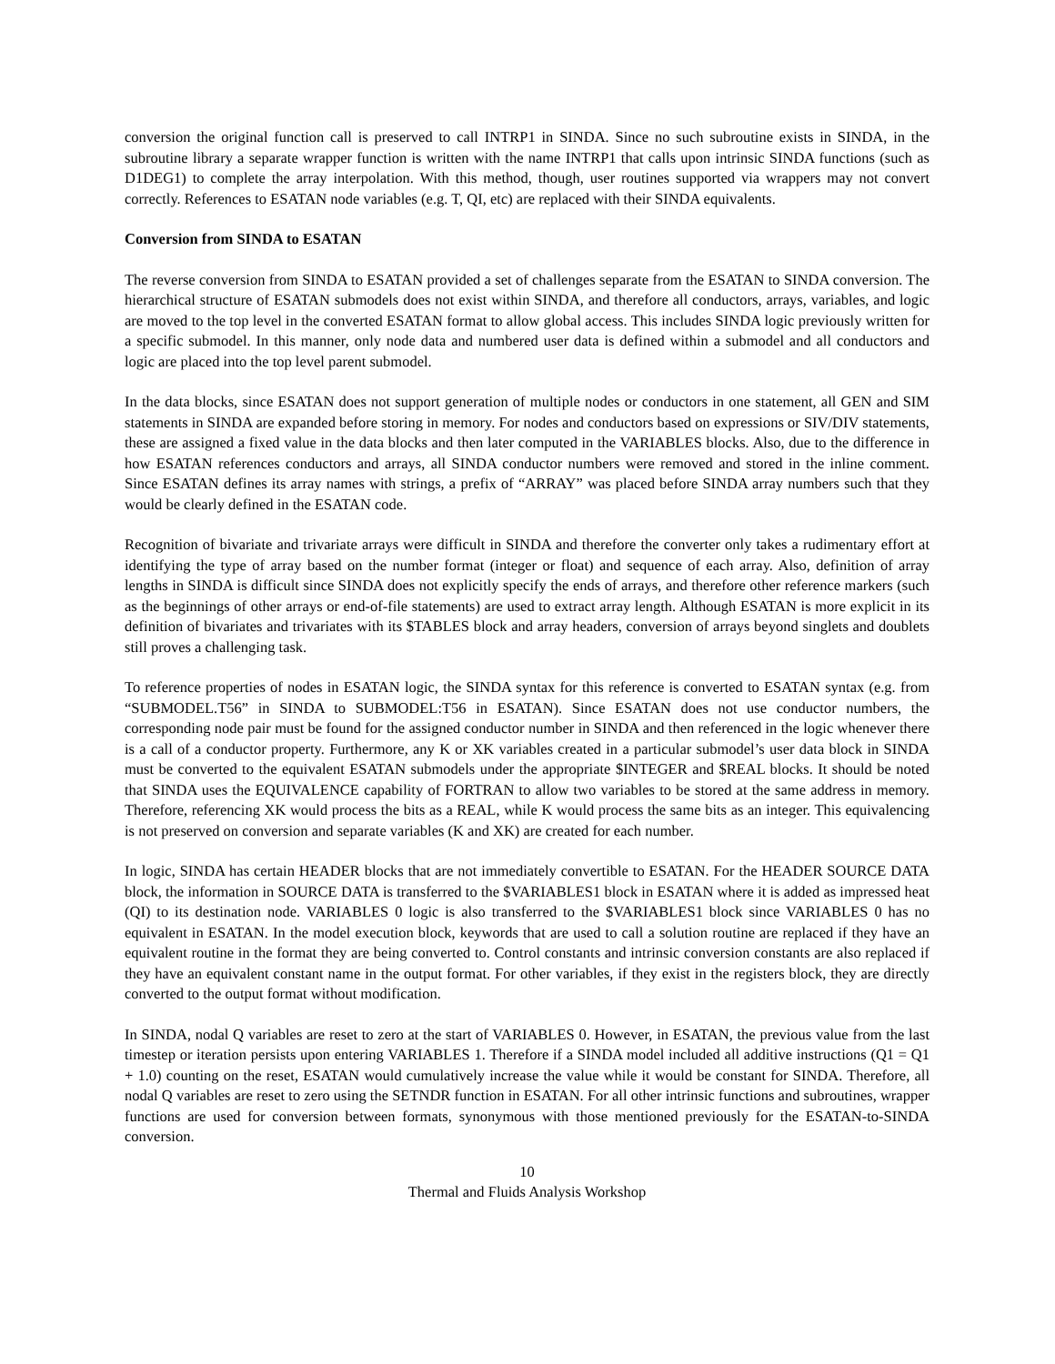conversion the original function call is preserved to call INTRP1 in SINDA. Since no such subroutine exists in SINDA, in the subroutine library a separate wrapper function is written with the name INTRP1 that calls upon intrinsic SINDA functions (such as D1DEG1) to complete the array interpolation. With this method, though, user routines supported via wrappers may not convert correctly. References to ESATAN node variables (e.g. T, QI, etc) are replaced with their SINDA equivalents.
Conversion from SINDA to ESATAN
The reverse conversion from SINDA to ESATAN provided a set of challenges separate from the ESATAN to SINDA conversion. The hierarchical structure of ESATAN submodels does not exist within SINDA, and therefore all conductors, arrays, variables, and logic are moved to the top level in the converted ESATAN format to allow global access. This includes SINDA logic previously written for a specific submodel. In this manner, only node data and numbered user data is defined within a submodel and all conductors and logic are placed into the top level parent submodel.
In the data blocks, since ESATAN does not support generation of multiple nodes or conductors in one statement, all GEN and SIM statements in SINDA are expanded before storing in memory. For nodes and conductors based on expressions or SIV/DIV statements, these are assigned a fixed value in the data blocks and then later computed in the VARIABLES blocks. Also, due to the difference in how ESATAN references conductors and arrays, all SINDA conductor numbers were removed and stored in the inline comment. Since ESATAN defines its array names with strings, a prefix of “ARRAY” was placed before SINDA array numbers such that they would be clearly defined in the ESATAN code.
Recognition of bivariate and trivariate arrays were difficult in SINDA and therefore the converter only takes a rudimentary effort at identifying the type of array based on the number format (integer or float) and sequence of each array. Also, definition of array lengths in SINDA is difficult since SINDA does not explicitly specify the ends of arrays, and therefore other reference markers (such as the beginnings of other arrays or end-of-file statements) are used to extract array length. Although ESATAN is more explicit in its definition of bivariates and trivariates with its $TABLES block and array headers, conversion of arrays beyond singlets and doublets still proves a challenging task.
To reference properties of nodes in ESATAN logic, the SINDA syntax for this reference is converted to ESATAN syntax (e.g. from “SUBMODEL.T56” in SINDA to SUBMODEL:T56 in ESATAN). Since ESATAN does not use conductor numbers, the corresponding node pair must be found for the assigned conductor number in SINDA and then referenced in the logic whenever there is a call of a conductor property. Furthermore, any K or XK variables created in a particular submodel’s user data block in SINDA must be converted to the equivalent ESATAN submodels under the appropriate $INTEGER and $REAL blocks. It should be noted that SINDA uses the EQUIVALENCE capability of FORTRAN to allow two variables to be stored at the same address in memory. Therefore, referencing XK would process the bits as a REAL, while K would process the same bits as an integer. This equivalencing is not preserved on conversion and separate variables (K and XK) are created for each number.
In logic, SINDA has certain HEADER blocks that are not immediately convertible to ESATAN. For the HEADER SOURCE DATA block, the information in SOURCE DATA is transferred to the $VARIABLES1 block in ESATAN where it is added as impressed heat (QI) to its destination node. VARIABLES 0 logic is also transferred to the $VARIABLES1 block since VARIABLES 0 has no equivalent in ESATAN. In the model execution block, keywords that are used to call a solution routine are replaced if they have an equivalent routine in the format they are being converted to. Control constants and intrinsic conversion constants are also replaced if they have an equivalent constant name in the output format. For other variables, if they exist in the registers block, they are directly converted to the output format without modification.
In SINDA, nodal Q variables are reset to zero at the start of VARIABLES 0. However, in ESATAN, the previous value from the last timestep or iteration persists upon entering VARIABLES 1. Therefore if a SINDA model included all additive instructions (Q1 = Q1 + 1.0) counting on the reset, ESATAN would cumulatively increase the value while it would be constant for SINDA. Therefore, all nodal Q variables are reset to zero using the SETNDR function in ESATAN. For all other intrinsic functions and subroutines, wrapper functions are used for conversion between formats, synonymous with those mentioned previously for the ESATAN-to-SINDA conversion.
10
Thermal and Fluids Analysis Workshop